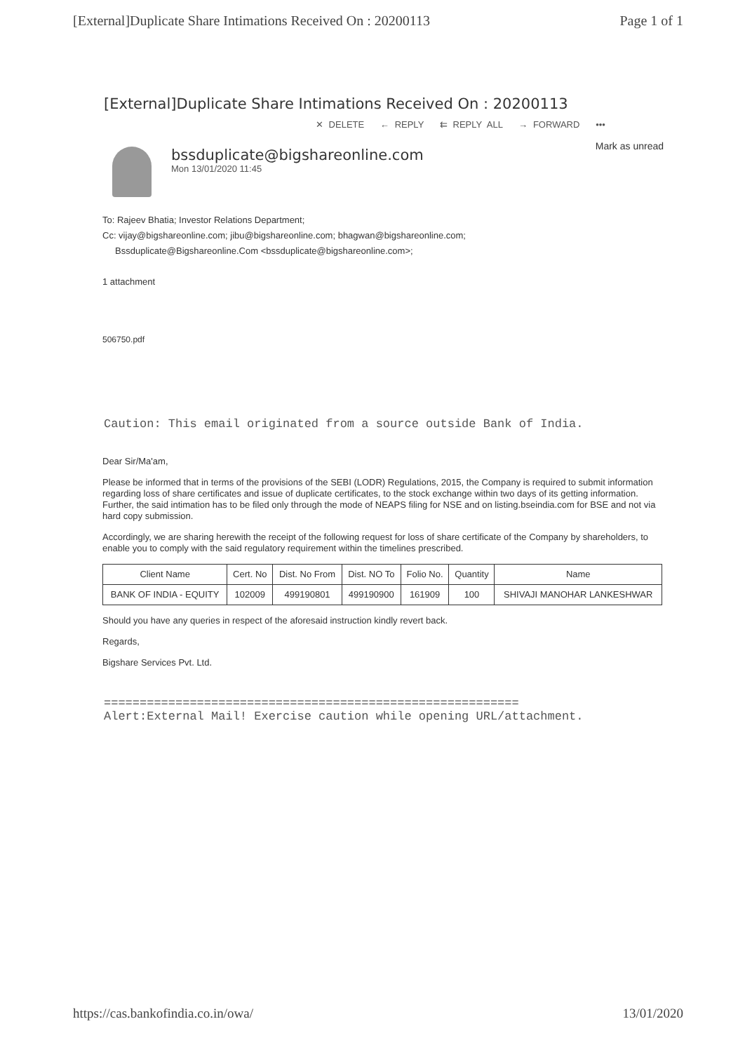[External]Duplicate Share Intimations Received On : 20200113 Page 1 of 1
[External]Duplicate Share Intimations Received On : 20200113
✕ DELETE ← REPLY ⇇ REPLY ALL → FORWARD •••
Mark as unread
bssduplicate@bigshareonline.com
Mon 13/01/2020 11:45
To: Rajeev Bhatia; Investor Relations Department;
Cc: vijay@bigshareonline.com; jibu@bigshareonline.com; bhagwan@bigshareonline.com;
Bssduplicate@Bigshareonline.Com <bssduplicate@bigshareonline.com>;
1 attachment
506750.pdf
Caution: This email originated from a source outside Bank of India.
Dear Sir/Ma'am,
Please be informed that in terms of the provisions of the SEBI (LODR) Regulations, 2015, the Company is required to submit information regarding loss of share certificates and issue of duplicate certificates, to the stock exchange within two days of its getting information. Further, the said intimation has to be filed only through the mode of NEAPS filing for NSE and on listing.bseindia.com for BSE and not via hard copy submission.
Accordingly, we are sharing herewith the receipt of the following request for loss of share certificate of the Company by shareholders, to enable you to comply with the said regulatory requirement within the timelines prescribed.
| Client Name | Cert. No | Dist. No From | Dist. NO To | Folio No. | Quantity | Name |
| --- | --- | --- | --- | --- | --- | --- |
| BANK OF INDIA - EQUITY | 102009 | 499190801 | 499190900 | 161909 | 100 | SHIVAJI MANOHAR LANKESHWAR |
Should you have any queries in respect of the aforesaid instruction kindly revert back.
Regards,
Bigshare Services Pvt. Ltd.
==========================================================
Alert:External Mail! Exercise caution while opening URL/attachment.
https://cas.bankofindia.co.in/owa/ 13/01/2020